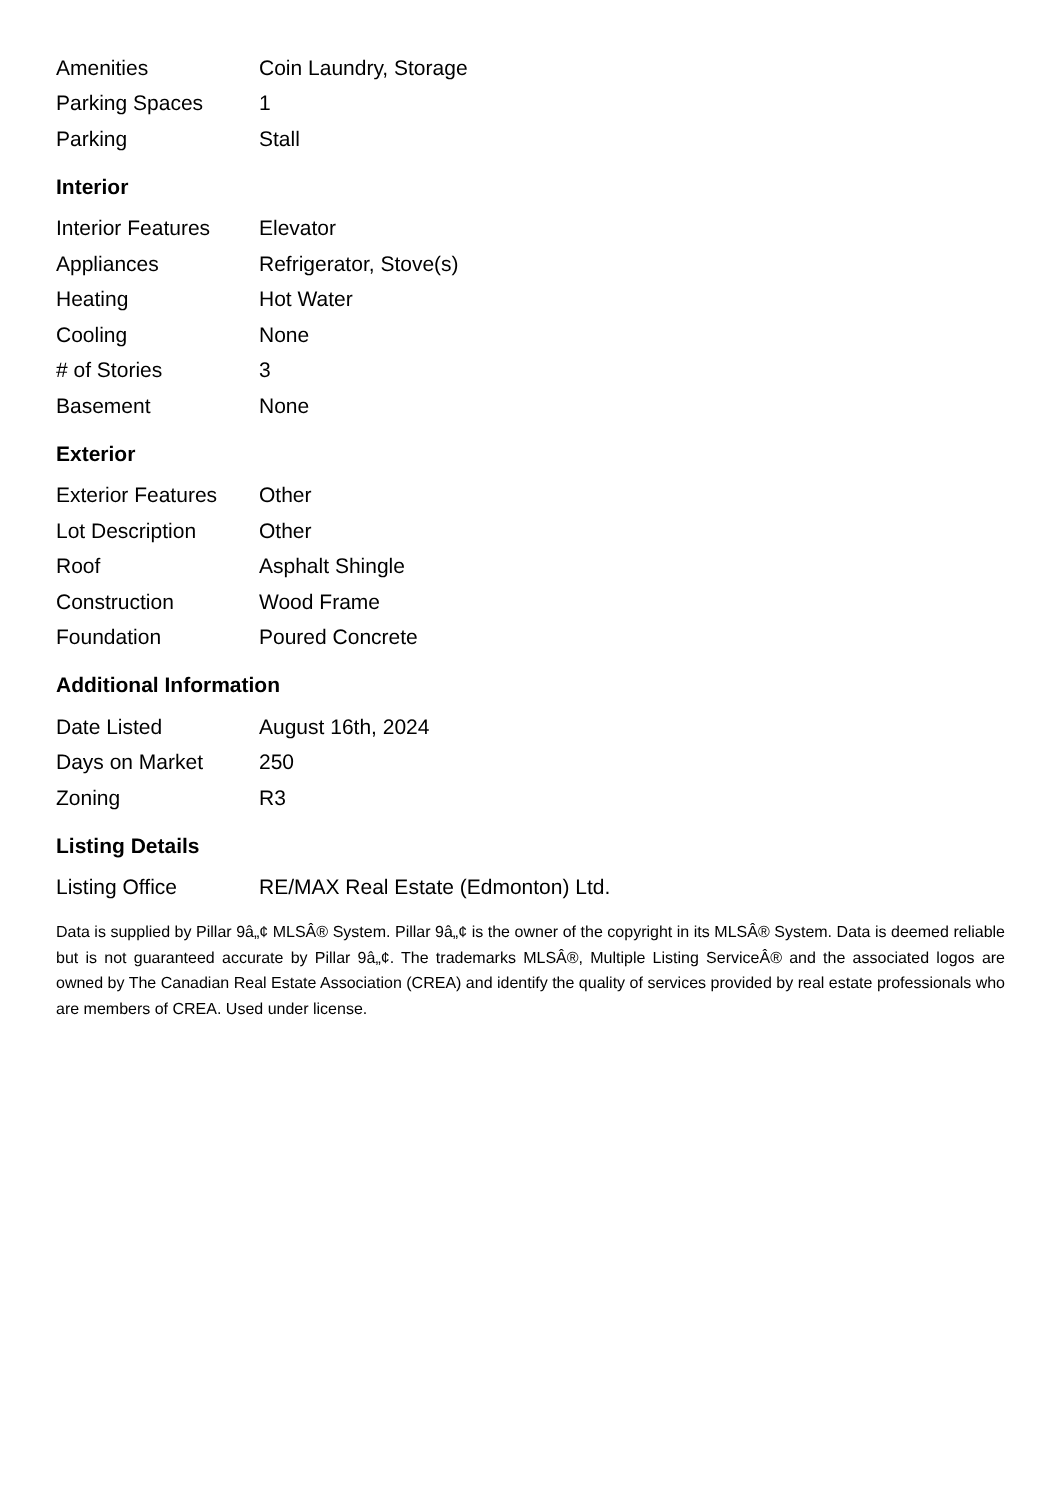| Amenities | Coin Laundry, Storage |
| Parking Spaces | 1 |
| Parking | Stall |
Interior
| Interior Features | Elevator |
| Appliances | Refrigerator, Stove(s) |
| Heating | Hot Water |
| Cooling | None |
| # of Stories | 3 |
| Basement | None |
Exterior
| Exterior Features | Other |
| Lot Description | Other |
| Roof | Asphalt Shingle |
| Construction | Wood Frame |
| Foundation | Poured Concrete |
Additional Information
| Date Listed | August 16th, 2024 |
| Days on Market | 250 |
| Zoning | R3 |
Listing Details
| Listing Office | RE/MAX Real Estate (Edmonton) Ltd. |
Data is supplied by Pillar 9â„¢ MLSÂ® System. Pillar 9â„¢ is the owner of the copyright in its MLSÂ® System. Data is deemed reliable but is not guaranteed accurate by Pillar 9â„¢. The trademarks MLSÂ®, Multiple Listing ServiceÂ® and the associated logos are owned by The Canadian Real Estate Association (CREA) and identify the quality of services provided by real estate professionals who are members of CREA. Used under license.